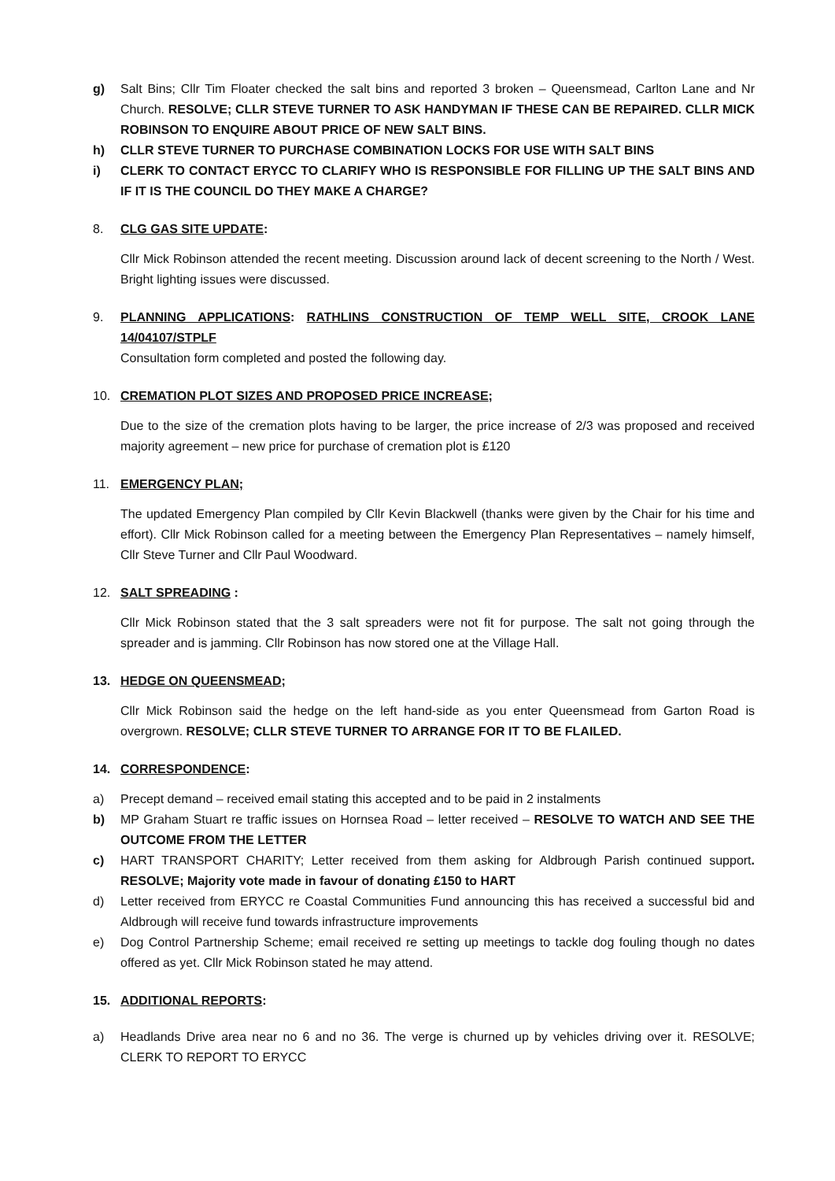g) Salt Bins; Cllr Tim Floater checked the salt bins and reported 3 broken – Queensmead, Carlton Lane and Nr Church. RESOLVE; CLLR STEVE TURNER TO ASK HANDYMAN IF THESE CAN BE REPAIRED. CLLR MICK ROBINSON TO ENQUIRE ABOUT PRICE OF NEW SALT BINS.
h) CLLR STEVE TURNER TO PURCHASE COMBINATION LOCKS FOR USE WITH SALT BINS
i) CLERK TO CONTACT ERYCC TO CLARIFY WHO IS RESPONSIBLE FOR FILLING UP THE SALT BINS AND IF IT IS THE COUNCIL DO THEY MAKE A CHARGE?
8. CLG GAS SITE UPDATE:
Cllr Mick Robinson attended the recent meeting. Discussion around lack of decent screening to the North / West. Bright lighting issues were discussed.
9. PLANNING APPLICATIONS: RATHLINS CONSTRUCTION OF TEMP WELL SITE, CROOK LANE 14/04107/STPLF
Consultation form completed and posted the following day.
10. CREMATION PLOT SIZES AND PROPOSED PRICE INCREASE;
Due to the size of the cremation plots having to be larger, the price increase of 2/3 was proposed and received majority agreement – new price for purchase of cremation plot is £120
11. EMERGENCY PLAN;
The updated Emergency Plan compiled by Cllr Kevin Blackwell (thanks were given by the Chair for his time and effort). Cllr Mick Robinson called for a meeting between the Emergency Plan Representatives – namely himself, Cllr Steve Turner and Cllr Paul Woodward.
12. SALT SPREADING :
Cllr Mick Robinson stated that the 3 salt spreaders were not fit for purpose. The salt not going through the spreader and is jamming. Cllr Robinson has now stored one at the Village Hall.
13. HEDGE ON QUEENSMEAD;
Cllr Mick Robinson said the hedge on the left hand-side as you enter Queensmead from Garton Road is overgrown. RESOLVE; CLLR STEVE TURNER TO ARRANGE FOR IT TO BE FLAILED.
14. CORRESPONDENCE:
a) Precept demand – received email stating this accepted and to be paid in 2 instalments
b) MP Graham Stuart re traffic issues on Hornsea Road – letter received – RESOLVE TO WATCH AND SEE THE OUTCOME FROM THE LETTER
c) HART TRANSPORT CHARITY; Letter received from them asking for Aldbrough Parish continued support. RESOLVE; Majority vote made in favour of donating £150 to HART
d) Letter received from ERYCC re Coastal Communities Fund announcing this has received a successful bid and Aldbrough will receive fund towards infrastructure improvements
e) Dog Control Partnership Scheme; email received re setting up meetings to tackle dog fouling though no dates offered as yet. Cllr Mick Robinson stated he may attend.
15. ADDITIONAL REPORTS:
a) Headlands Drive area near no 6 and no 36. The verge is churned up by vehicles driving over it. RESOLVE; CLERK TO REPORT TO ERYCC